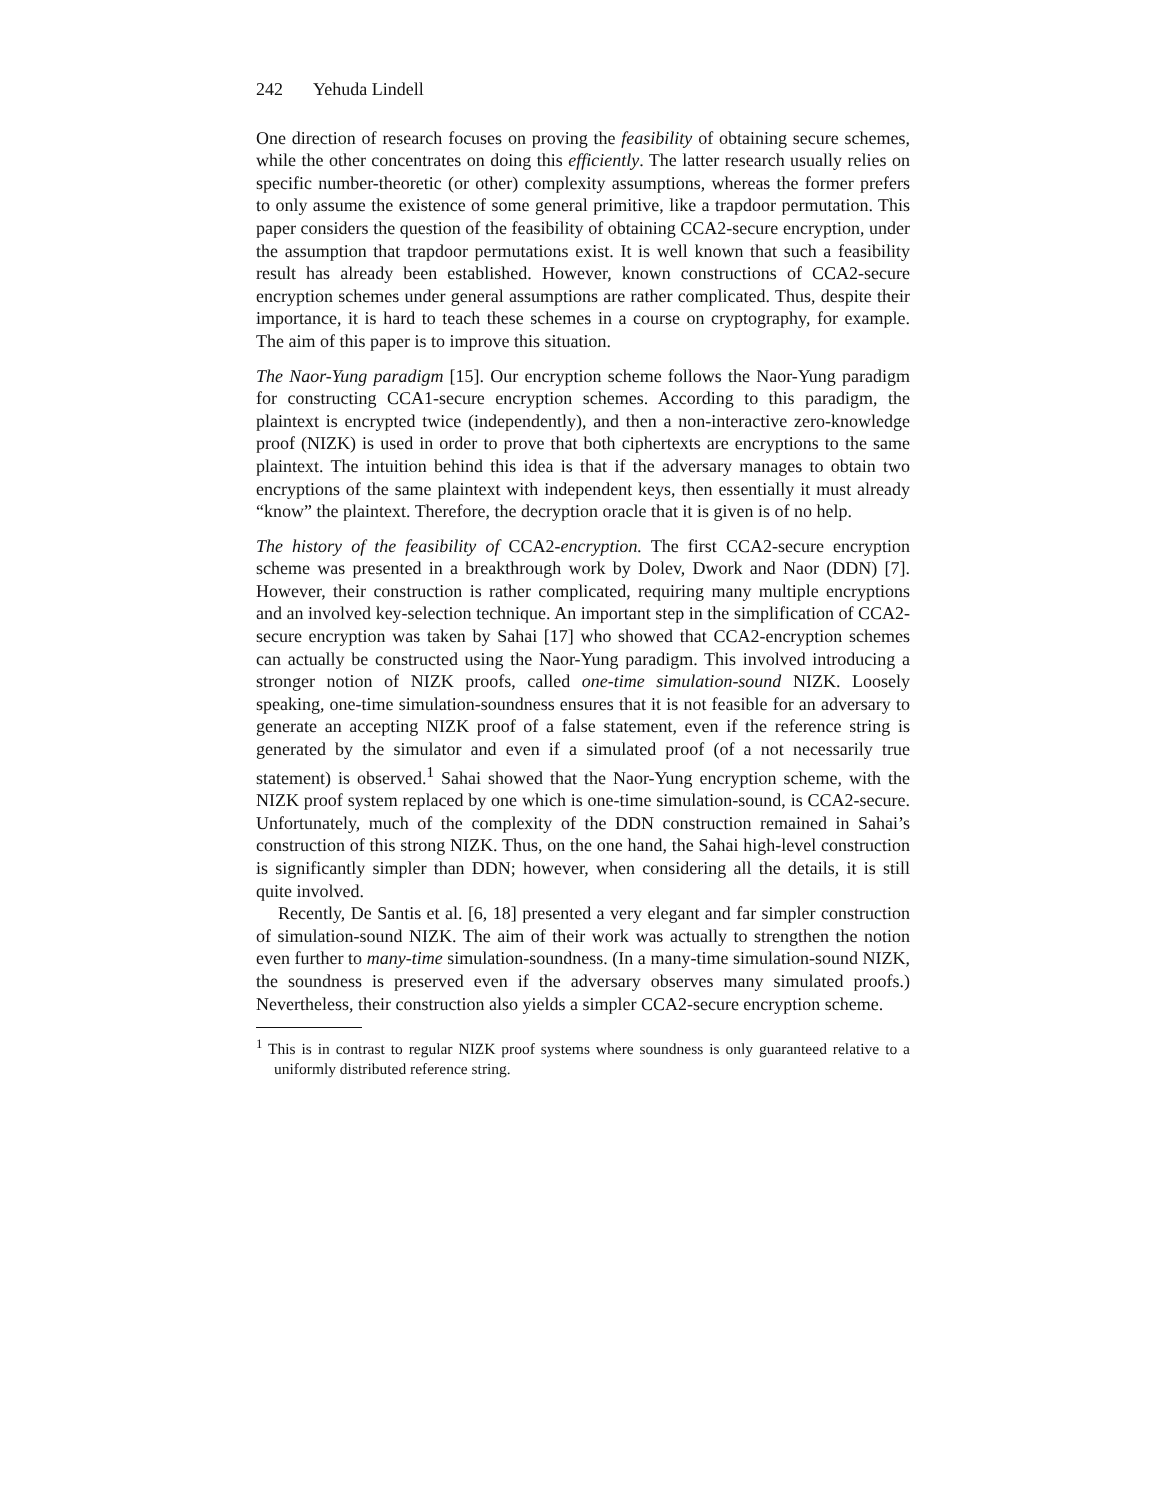242 Yehuda Lindell
One direction of research focuses on proving the feasibility of obtaining secure schemes, while the other concentrates on doing this efficiently. The latter research usually relies on specific number-theoretic (or other) complexity assumptions, whereas the former prefers to only assume the existence of some general primitive, like a trapdoor permutation. This paper considers the question of the feasibility of obtaining CCA2-secure encryption, under the assumption that trapdoor permutations exist. It is well known that such a feasibility result has already been established. However, known constructions of CCA2-secure encryption schemes under general assumptions are rather complicated. Thus, despite their importance, it is hard to teach these schemes in a course on cryptography, for example. The aim of this paper is to improve this situation.
The Naor-Yung paradigm [15]. Our encryption scheme follows the Naor-Yung paradigm for constructing CCA1-secure encryption schemes. According to this paradigm, the plaintext is encrypted twice (independently), and then a non-interactive zero-knowledge proof (NIZK) is used in order to prove that both ciphertexts are encryptions to the same plaintext. The intuition behind this idea is that if the adversary manages to obtain two encryptions of the same plaintext with independent keys, then essentially it must already “know” the plaintext. Therefore, the decryption oracle that it is given is of no help.
The history of the feasibility of CCA2-encryption. The first CCA2-secure encryption scheme was presented in a breakthrough work by Dolev, Dwork and Naor (DDN) [7]. However, their construction is rather complicated, requiring many multiple encryptions and an involved key-selection technique. An important step in the simplification of CCA2-secure encryption was taken by Sahai [17] who showed that CCA2-encryption schemes can actually be constructed using the Naor-Yung paradigm. This involved introducing a stronger notion of NIZK proofs, called one-time simulation-sound NIZK. Loosely speaking, one-time simulation-soundness ensures that it is not feasible for an adversary to generate an accepting NIZK proof of a false statement, even if the reference string is generated by the simulator and even if a simulated proof (of a not necessarily true statement) is observed.<sup>1</sup> Sahai showed that the Naor-Yung encryption scheme, with the NIZK proof system replaced by one which is one-time simulation-sound, is CCA2-secure. Unfortunately, much of the complexity of the DDN construction remained in Sahai’s construction of this strong NIZK. Thus, on the one hand, the Sahai high-level construction is significantly simpler than DDN; however, when considering all the details, it is still quite involved.
Recently, De Santis et al. [6, 18] presented a very elegant and far simpler construction of simulation-sound NIZK. The aim of their work was actually to strengthen the notion even further to many-time simulation-soundness. (In a many-time simulation-sound NIZK, the soundness is preserved even if the adversary observes many simulated proofs.) Nevertheless, their construction also yields a simpler CCA2-secure encryption scheme.
<sup>1</sup> This is in contrast to regular NIZK proof systems where soundness is only guaranteed relative to a uniformly distributed reference string.